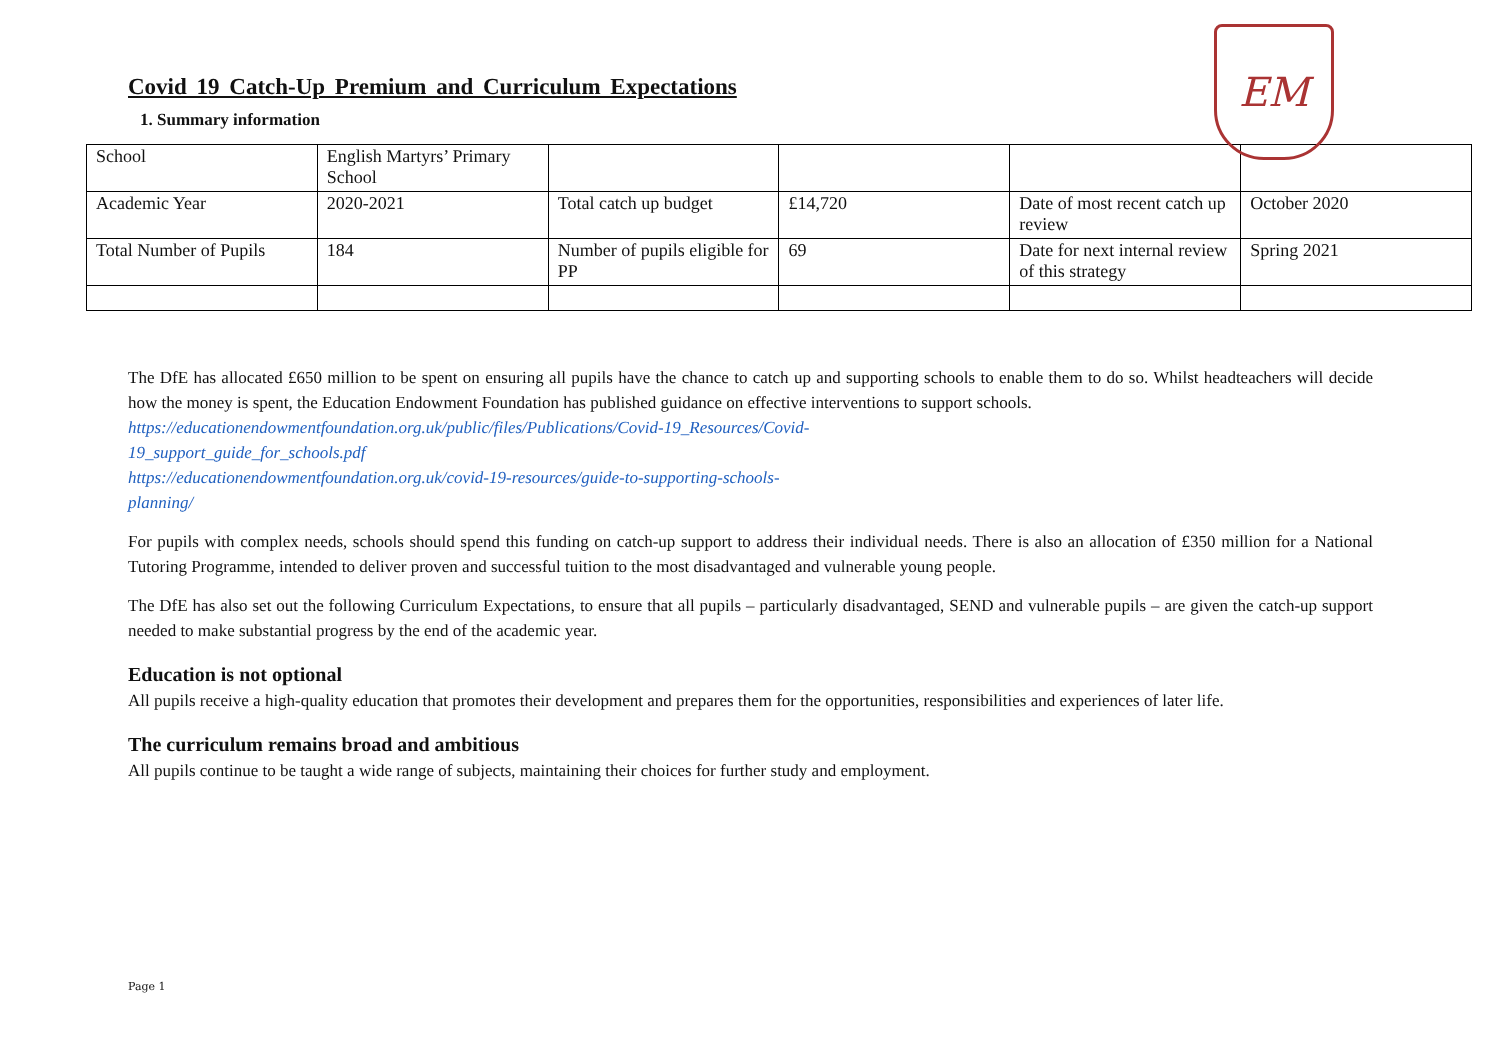EM
Covid 19 Catch-Up Premium and Curriculum Expectations
1. Summary information
| School | English Martyrs’ Primary School | | | | |
| Academic Year | 2020-2021 | Total catch up budget | £14,720 | Date of most recent catch up review | October 2020 |
| Total Number of Pupils | 184 | Number of pupils eligible for PP | 69 | Date for next internal review of this strategy | Spring 2021 |
The DfE has allocated £650 million to be spent on ensuring all pupils have the chance to catch up and supporting schools to enable them to do so. Whilst headteachers will decide how the money is spent, the Education Endowment Foundation has published guidance on effective interventions to support schools.
https://educationendowmentfoundation.org.uk/public/files/Publications/Covid-19_Resources/Covid-
19_support_guide_for_schools.pdf
https://educationendowmentfoundation.org.uk/covid-19-resources/guide-to-supporting-schools-
planning/
For pupils with complex needs, schools should spend this funding on catch-up support to address their individual needs. There is also an allocation of £350 million for a National Tutoring Programme, intended to deliver proven and successful tuition to the most disadvantaged and vulnerable young people.
The DfE has also set out the following Curriculum Expectations, to ensure that all pupils – particularly disadvantaged, SEND and vulnerable pupils – are given the catch-up support needed to make substantial progress by the end of the academic year.
Education is not optional
All pupils receive a high-quality education that promotes their development and prepares them for the opportunities, responsibilities and experiences of later life.
The curriculum remains broad and ambitious
All pupils continue to be taught a wide range of subjects, maintaining their choices for further study and employment.
Page 1